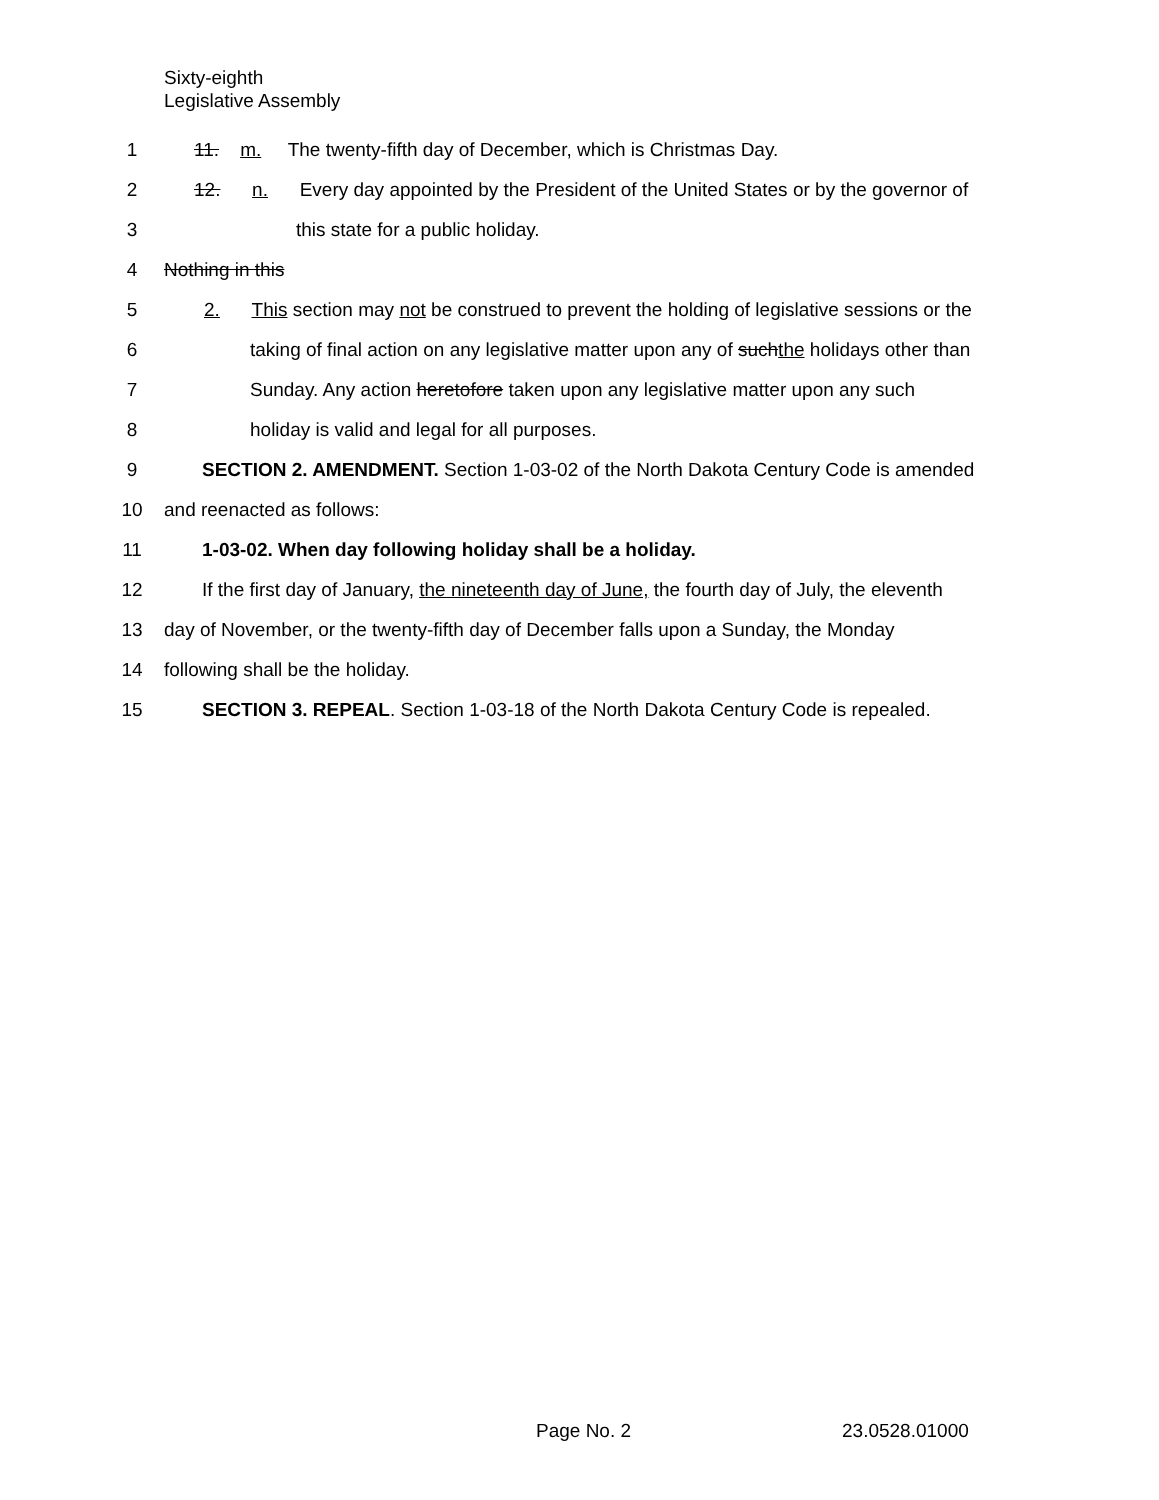Sixty-eighth
Legislative Assembly
1 11. m. The twenty-fifth day of December, which is Christmas Day.
2 12. n. Every day appointed by the President of the United States or by the governor of
3 this state for a public holiday.
4 Nothing in this
5 2. This section may not be construed to prevent the holding of legislative sessions or the
6 taking of final action on any legislative matter upon any of suchthe holidays other than
7 Sunday. Any action heretofore taken upon any legislative matter upon any such
8 holiday is valid and legal for all purposes.
9 SECTION 2. AMENDMENT. Section 1-03-02 of the North Dakota Century Code is amended
10 and reenacted as follows:
11 1-03-02. When day following holiday shall be a holiday.
12 If the first day of January, the nineteenth day of June, the fourth day of July, the eleventh
13 day of November, or the twenty-fifth day of December falls upon a Sunday, the Monday
14 following shall be the holiday.
15 SECTION 3. REPEAL. Section 1-03-18 of the North Dakota Century Code is repealed.
Page No. 2 23.0528.01000